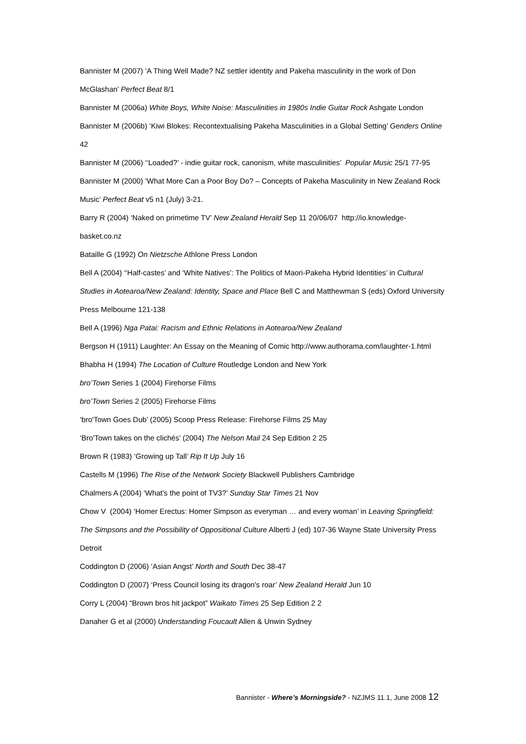Bannister M (2007) ‘A Thing Well Made? NZ settler identity and Pakeha masculinity in the work of Don McGlashan’ Perfect Beat 8/1
Bannister M (2006a) White Boys, White Noise: Masculinities in 1980s Indie Guitar Rock Ashgate London
Bannister M (2006b) ‘Kiwi Blokes: Recontextualising Pakeha Masculinities in a Global Setting’ Genders Online 42
Bannister M (2006) ‘‘Loaded?’ - indie guitar rock, canonism, white masculinities’ Popular Music 25/1 77-95
Bannister M (2000) ‘What More Can a Poor Boy Do? – Concepts of Pakeha Masculinity in New Zealand Rock Music’ Perfect Beat v5 n1 (July) 3-21.
Barry R (2004) ‘Naked on primetime TV’ New Zealand Herald Sep 11 20/06/07 http://io.knowledge-basket.co.nz
Bataille G (1992) On Nietzsche Athlone Press London
Bell A (2004) ‘‘Half-castes’ and ‘White Natives’: The Politics of Maori-Pakeha Hybrid Identities’ in Cultural Studies in Aotearoa/New Zealand: Identity, Space and Place Bell C and Matthewman S (eds) Oxford University Press Melbourne 121-138
Bell A (1996) Nga Patai: Racism and Ethnic Relations in Aotearoa/New Zealand
Bergson H (1911) Laughter: An Essay on the Meaning of Comic http://www.authorama.com/laughter-1.html
Bhabha H (1994) The Location of Culture Routledge London and New York
bro’Town Series 1 (2004) Firehorse Films
bro’Town Series 2 (2005) Firehorse Films
‘bro'Town Goes Dub’ (2005) Scoop Press Release: Firehorse Films 25 May
‘Bro'Town takes on the clichés’ (2004) The Nelson Mail 24 Sep Edition 2 25
Brown R (1983) ‘Growing up Tall’ Rip It Up July 16
Castells M (1996) The Rise of the Network Society Blackwell Publishers Cambridge
Chalmers A (2004) ‘What's the point of TV3?’ Sunday Star Times 21 Nov
Chow V (2004) ‘Homer Erectus: Homer Simpson as everyman … and every woman’ in Leaving Springfield: The Simpsons and the Possibility of Oppositional Culture Alberti J (ed) 107-36 Wayne State University Press Detroit
Coddington D (2006) ‘Asian Angst’ North and South Dec 38-47
Coddington D (2007) ‘Press Council losing its dragon's roar’ New Zealand Herald Jun 10
Corry L (2004) “Brown bros hit jackpot” Waikato Times 25 Sep Edition 2 2
Danaher G et al (2000) Understanding Foucault Allen & Unwin Sydney
Bannister - Where’s Morningside? - NZJMS 11.1, June 2008 12